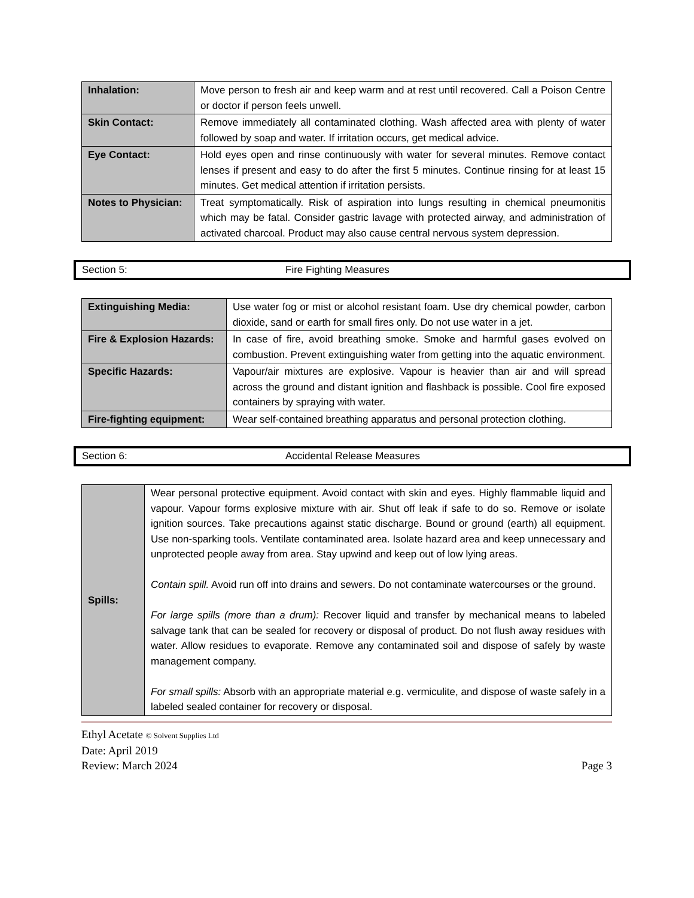| Inhalation: | Move person to fresh air and keep warm and at rest until recovered. Call a Poison Centre or doctor if person feels unwell. |
| Skin Contact: | Remove immediately all contaminated clothing. Wash affected area with plenty of water followed by soap and water. If irritation occurs, get medical advice. |
| Eye Contact: | Hold eyes open and rinse continuously with water for several minutes. Remove contact lenses if present and easy to do after the first 5 minutes. Continue rinsing for at least 15 minutes. Get medical attention if irritation persists. |
| Notes to Physician: | Treat symptomatically. Risk of aspiration into lungs resulting in chemical pneumonitis which may be fatal. Consider gastric lavage with protected airway, and administration of activated charcoal. Product may also cause central nervous system depression. |
Section 5: Fire Fighting Measures
| Extinguishing Media: | Use water fog or mist or alcohol resistant foam. Use dry chemical powder, carbon dioxide, sand or earth for small fires only. Do not use water in a jet. |
| Fire & Explosion Hazards: | In case of fire, avoid breathing smoke. Smoke and harmful gases evolved on combustion. Prevent extinguishing water from getting into the aquatic environment. |
| Specific Hazards: | Vapour/air mixtures are explosive. Vapour is heavier than air and will spread across the ground and distant ignition and flashback is possible. Cool fire exposed containers by spraying with water. |
| Fire-fighting equipment: | Wear self-contained breathing apparatus and personal protection clothing. |
Section 6: Accidental Release Measures
| Spills: | Wear personal protective equipment. Avoid contact with skin and eyes. Highly flammable liquid and vapour. Vapour forms explosive mixture with air. Shut off leak if safe to do so. Remove or isolate ignition sources. Take precautions against static discharge. Bound or ground (earth) all equipment. Use non-sparking tools. Ventilate contaminated area. Isolate hazard area and keep unnecessary and unprotected people away from area. Stay upwind and keep out of low lying areas. Contain spill. Avoid run off into drains and sewers. Do not contaminate watercourses or the ground. For large spills (more than a drum): Recover liquid and transfer by mechanical means to labeled salvage tank that can be sealed for recovery or disposal of product. Do not flush away residues with water. Allow residues to evaporate. Remove any contaminated soil and dispose of safely by waste management company. For small spills: Absorb with an appropriate material e.g. vermiculite, and dispose of waste safely in a labeled sealed container for recovery or disposal. |
Ethyl Acetate © Solvent Supplies Ltd
Date: April 2019
Review: March 2024 Page 3